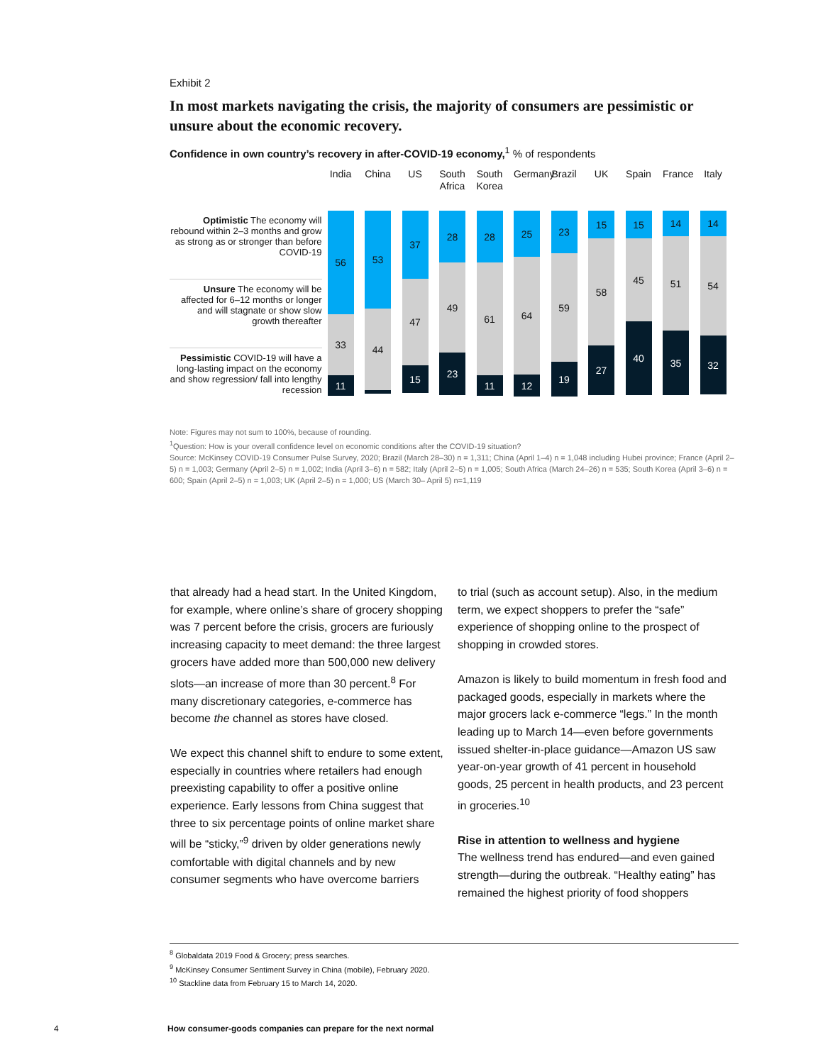Exhibit 2
In most markets navigating the crisis, the majority of consumers are pessimistic or unsure about the economic recovery.
Confidence in own country’s recovery in after-COVID-19 economy,<sup>1</sup> % of respondents
Optimistic The economy will rebound within 2–3 months and grow as strong as or stronger than before COVID-19
Unsure The economy will be affected for 6–12 months or longer and will stagnate or show slow growth thereafter
Pessimistic COVID-19 will have a long-lasting impact on the economy and show regression/ fall into lengthy recession
India
56
33
11
China
53
44
2
US
37
47
15
South Africa
28
49
23
South Korea
28
61
11
Germany
25
64
12
Brazil
23
59
19
UK
15
58
27
Spain
15
45
40
France
14
51
35
Italy
14
54
32
Note: Figures may not sum to 100%, because of rounding.
<sup>1</sup> Question: How is your overall confidence level on economic conditions after the COVID-19 situation?
Source: McKinsey COVID-19 Consumer Pulse Survey, 2020; Brazil (March 28–30) n = 1,311; China (April 1–4) n = 1,048 including Hubei province; France (April 2–5) n = 1,003; Germany (April 2–5) n = 1,002; India (April 3–6) n = 582; Italy (April 2–5) n = 1,005; South Africa (March 24–26) n = 535; South Korea (April 3–6) n = 600; Spain (April 2–5) n = 1,003; UK (April 2–5) n = 1,000; US (March 30– April 5) n=1,119
that already had a head start. In the United Kingdom, for example, where online’s share of grocery shopping was 7 percent before the crisis, grocers are furiously increasing capacity to meet demand: the three largest grocers have added more than 500,000 new delivery slots—an increase of more than 30 percent.<sup>8</sup> For many discretionary categories, e-commerce has become the channel as stores have closed.
We expect this channel shift to endure to some extent, especially in countries where retailers had enough preexisting capability to offer a positive online experience. Early lessons from China suggest that three to six percentage points of online market share will be “sticky,”<sup>9</sup> driven by older generations newly comfortable with digital channels and by new consumer segments who have overcome barriers
to trial (such as account setup). Also, in the medium term, we expect shoppers to prefer the “safe” experience of shopping online to the prospect of shopping in crowded stores.
Amazon is likely to build momentum in fresh food and packaged goods, especially in markets where the major grocers lack e-commerce “legs.” In the month leading up to March 14—even before governments issued shelter-in-place guidance—Amazon US saw year-on-year growth of 41 percent in household goods, 25 percent in health products, and 23 percent in groceries.<sup>10</sup>
Rise in attention to wellness and hygiene
The wellness trend has endured—and even gained strength—during the outbreak. “Healthy eating” has remained the highest priority of food shoppers
<sup>8</sup> Globaldata 2019 Food & Grocery; press searches.
<sup>9</sup> McKinsey Consumer Sentiment Survey in China (mobile), February 2020.
<sup>10</sup> Stackline data from February 15 to March 14, 2020.
4 How consumer-goods companies can prepare for the next normal